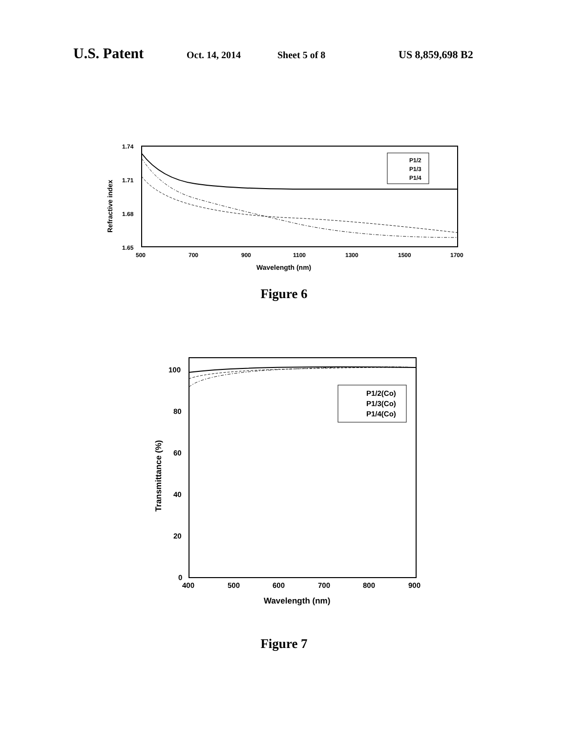U.S. Patent Oct. 14, 2014 Sheet 5 of 8 US 8,859,698 B2
P1/2
P1/3
P1/4
1.74
1.71
1.68
1.65
500
700
900
1100
1300
1500
1700
Wavelength (nm)
Refractive index
Figure 6
P1/2(Co)
P1/3(Co)
P1/4(Co)
100
80
60
40
20
0
400
500
600
700
800
900
Wavelength (nm)
Transmittance (%)
Figure 7